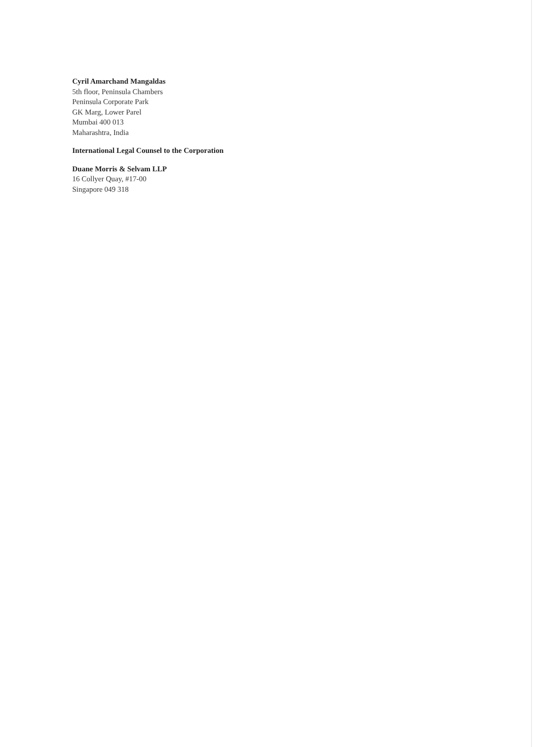Cyril Amarchand Mangaldas
5th floor, Peninsula Chambers
Peninsula Corporate Park
GK Marg, Lower Parel
Mumbai 400 013
Maharashtra, India
International Legal Counsel to the Corporation
Duane Morris & Selvam LLP
16 Collyer Quay, #17-00
Singapore 049 318